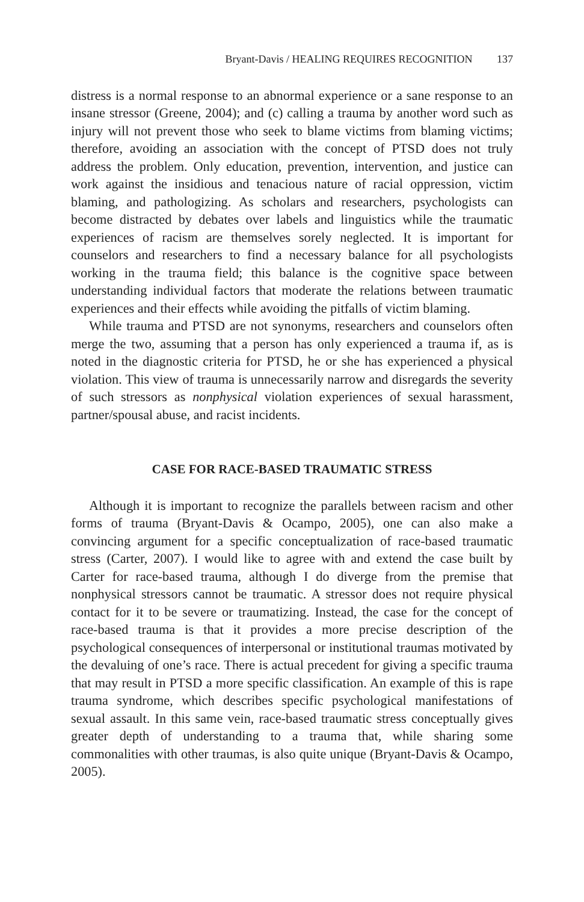Bryant-Davis / HEALING REQUIRES RECOGNITION 137
distress is a normal response to an abnormal experience or a sane response to an insane stressor (Greene, 2004); and (c) calling a trauma by another word such as injury will not prevent those who seek to blame victims from blaming victims; therefore, avoiding an association with the concept of PTSD does not truly address the problem. Only education, prevention, intervention, and justice can work against the insidious and tenacious nature of racial oppression, victim blaming, and pathologizing. As scholars and researchers, psychologists can become distracted by debates over labels and linguistics while the traumatic experiences of racism are themselves sorely neglected. It is important for counselors and researchers to find a necessary balance for all psychologists working in the trauma field; this balance is the cognitive space between understanding individual factors that moderate the relations between traumatic experiences and their effects while avoiding the pitfalls of victim blaming.
While trauma and PTSD are not synonyms, researchers and counselors often merge the two, assuming that a person has only experienced a trauma if, as is noted in the diagnostic criteria for PTSD, he or she has experienced a physical violation. This view of trauma is unnecessarily narrow and disregards the severity of such stressors as nonphysical violation experiences of sexual harassment, partner/spousal abuse, and racist incidents.
CASE FOR RACE-BASED TRAUMATIC STRESS
Although it is important to recognize the parallels between racism and other forms of trauma (Bryant-Davis & Ocampo, 2005), one can also make a convincing argument for a specific conceptualization of race-based traumatic stress (Carter, 2007). I would like to agree with and extend the case built by Carter for race-based trauma, although I do diverge from the premise that nonphysical stressors cannot be traumatic. A stressor does not require physical contact for it to be severe or traumatizing. Instead, the case for the concept of race-based trauma is that it provides a more precise description of the psychological consequences of interpersonal or institutional traumas motivated by the devaluing of one’s race. There is actual precedent for giving a specific trauma that may result in PTSD a more specific classification. An example of this is rape trauma syndrome, which describes specific psychological manifestations of sexual assault. In this same vein, race-based traumatic stress conceptually gives greater depth of understanding to a trauma that, while sharing some commonalities with other traumas, is also quite unique (Bryant-Davis & Ocampo, 2005).